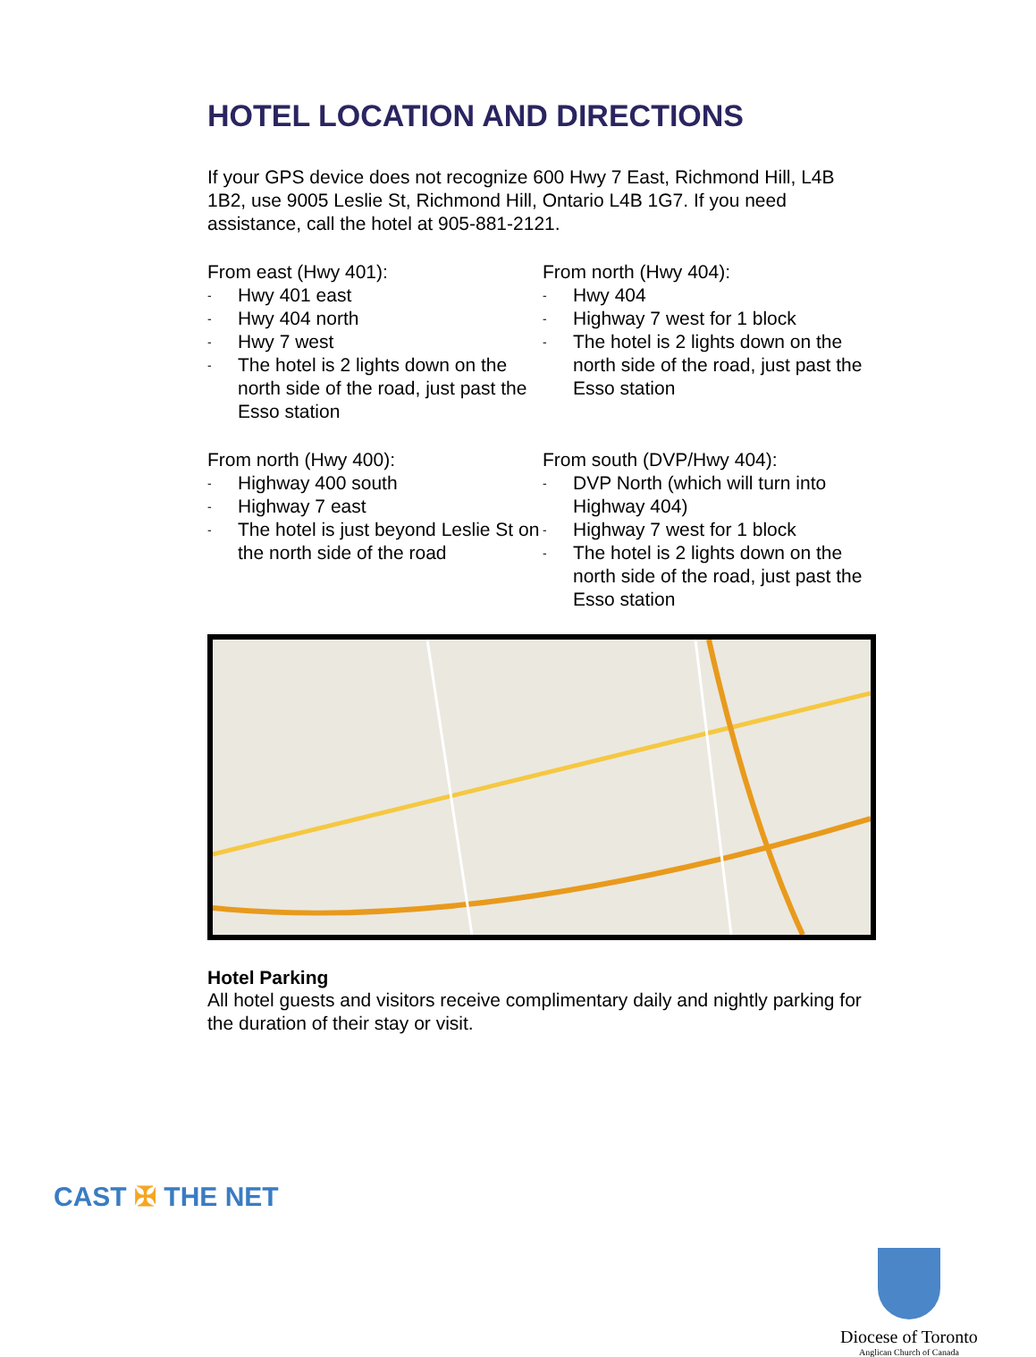HOTEL LOCATION AND DIRECTIONS
If your GPS device does not recognize 600 Hwy 7 East, Richmond Hill, L4B 1B2, use 9005 Leslie St, Richmond Hill, Ontario L4B 1G7. If you need assistance, call the hotel at 905-881-2121.
From east (Hwy 401):
- Hwy 401 east
- Hwy 404 north
- Hwy 7 west
- The hotel is 2 lights down on the north side of the road, just past the Esso station
From north (Hwy 404):
- Hwy 404
- Highway 7 west for 1 block
- The hotel is 2 lights down on the north side of the road, just past the Esso station
From north (Hwy 400):
- Highway 400 south
- Highway 7 east
- The hotel is just beyond Leslie St on the north side of the road
From south (DVP/Hwy 404):
- DVP North (which will turn into Highway 404)
- Highway 7 west for 1 block
- The hotel is 2 lights down on the north side of the road, just past the Esso station
Hotel Parking
All hotel guests and visitors receive complimentary daily and nightly parking for the duration of their stay or visit.
CAST ✠ THE NET
Diocese of Toronto
Anglican Church of Canada